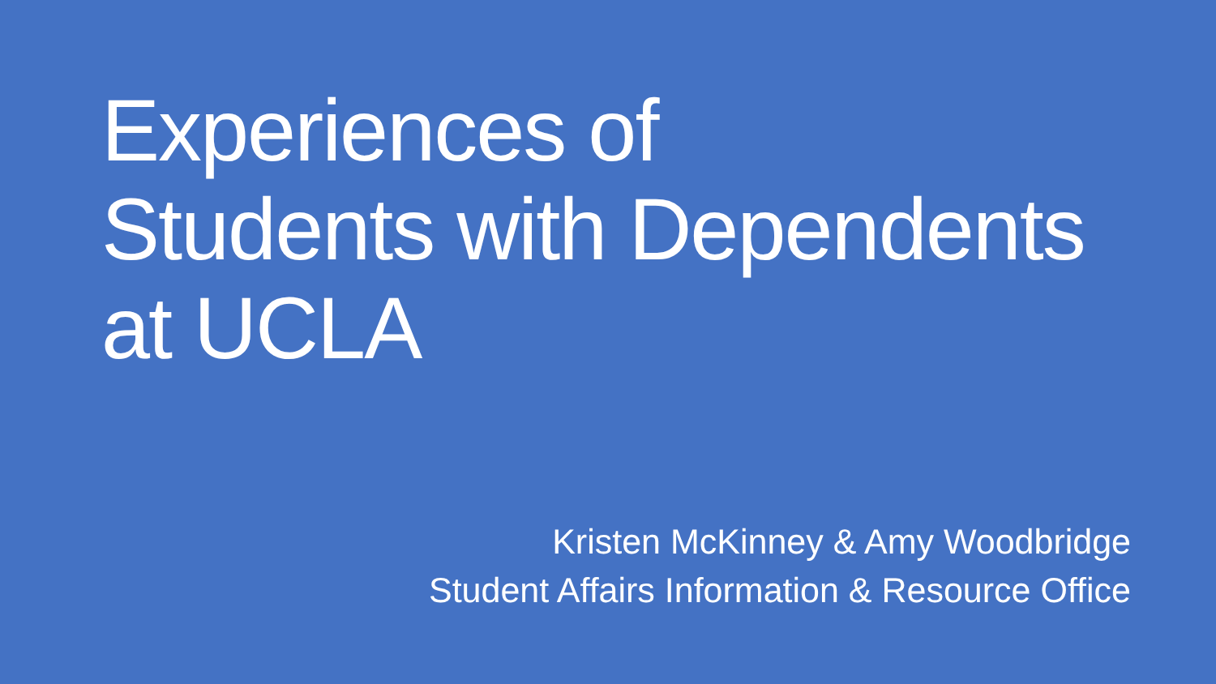Experiences of
Students with Dependents
at UCLA
Kristen McKinney & Amy Woodbridge
Student Affairs Information & Resource Office